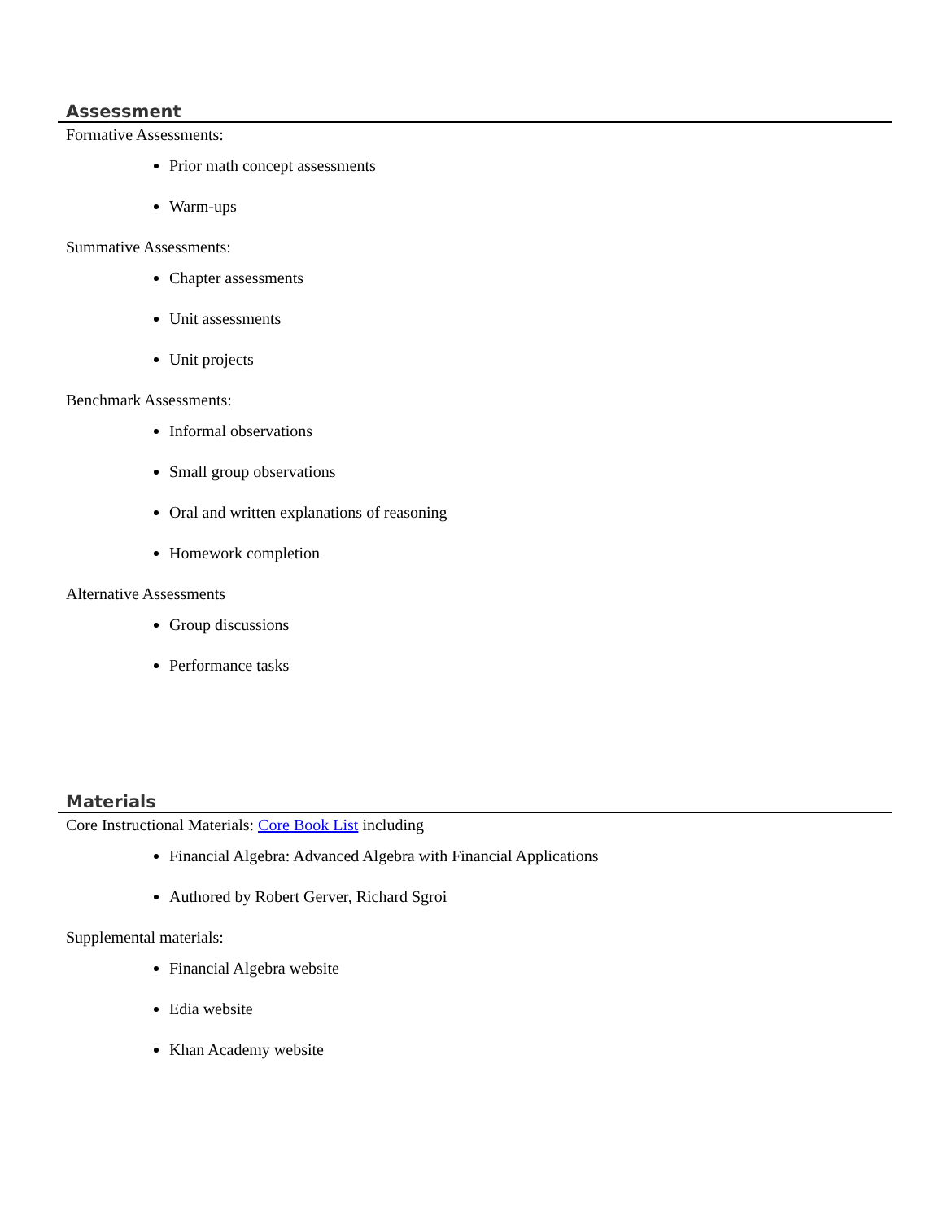Assessment
Formative Assessments:
Prior math concept assessments
Warm-ups
Summative Assessments:
Chapter assessments
Unit assessments
Unit projects
Benchmark Assessments:
Informal observations
Small group observations
Oral and written explanations of reasoning
Homework completion
Alternative Assessments
Group discussions
Performance tasks
Materials
Core Instructional Materials: Core Book List including
Financial Algebra: Advanced Algebra with Financial Applications
Authored by Robert Gerver, Richard Sgroi
Supplemental materials:
Financial Algebra website
Edia website
Khan Academy website